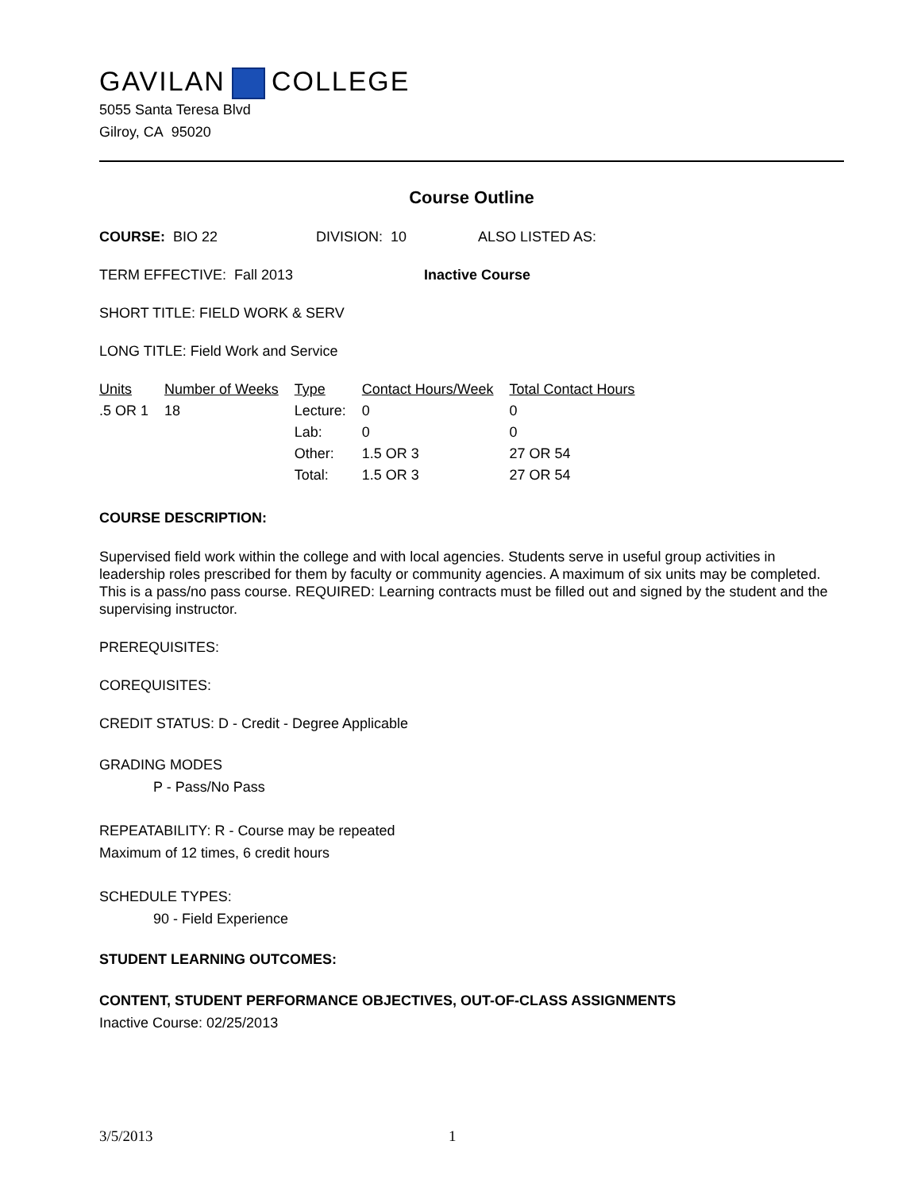GAVILAN COLLEGE
5055 Santa Teresa Blvd
Gilroy, CA 95020
Course Outline
COURSE: BIO 22 DIVISION: 10 ALSO LISTED AS:
TERM EFFECTIVE: Fall 2013 Inactive Course
SHORT TITLE: FIELD WORK & SERV
LONG TITLE: Field Work and Service
| Units | Number of Weeks | Type | Contact Hours/Week | Total Contact Hours |
| .5 OR 1 | 18 | Lecture: | 0 | 0 |
| | | Lab: | 0 | 0 |
| | | Other: | 1.5 OR 3 | 27 OR 54 |
| | | Total: | 1.5 OR 3 | 27 OR 54 |
COURSE DESCRIPTION:
Supervised field work within the college and with local agencies. Students serve in useful group activities in leadership roles prescribed for them by faculty or community agencies. A maximum of six units may be completed. This is a pass/no pass course. REQUIRED: Learning contracts must be filled out and signed by the student and the supervising instructor.
PREREQUISITES:
COREQUISITES:
CREDIT STATUS: D - Credit - Degree Applicable
GRADING MODES
P - Pass/No Pass
REPEATABILITY: R - Course may be repeated
Maximum of 12 times, 6 credit hours
SCHEDULE TYPES:
90 - Field Experience
STUDENT LEARNING OUTCOMES:
CONTENT, STUDENT PERFORMANCE OBJECTIVES, OUT-OF-CLASS ASSIGNMENTS
Inactive Course: 02/25/2013
3/5/2013 1